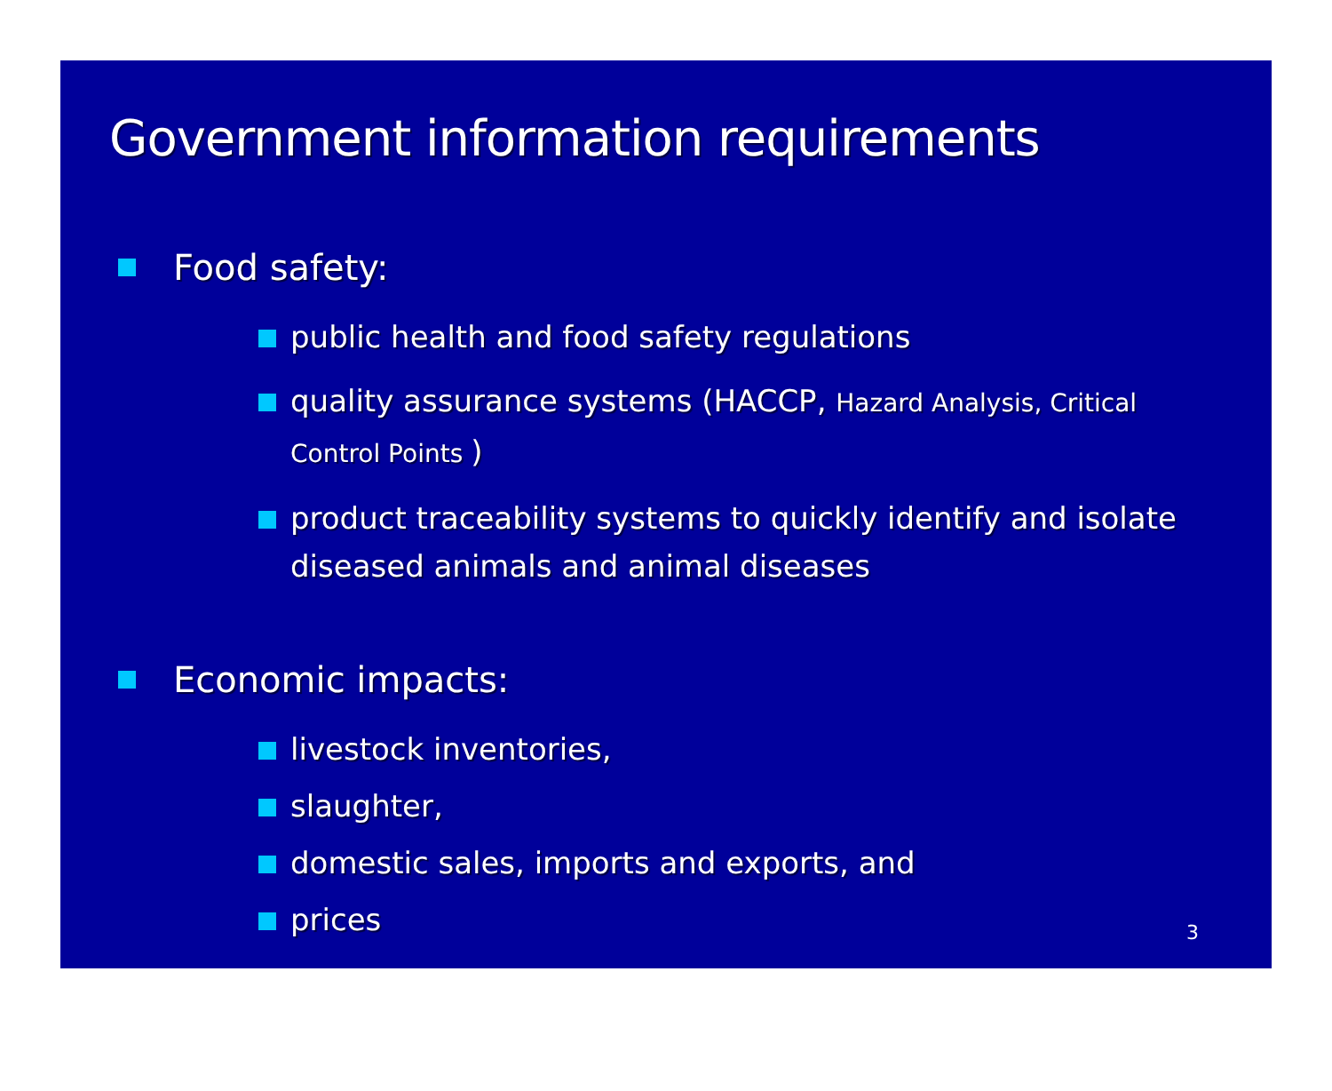Government information requirements
Food safety:
public health and food safety regulations
quality assurance systems (HACCP, Hazard Analysis, Critical Control Points )
product traceability systems to quickly identify and isolate diseased animals and animal diseases
Economic impacts:
livestock inventories,
slaughter,
domestic sales, imports and exports, and
prices
3